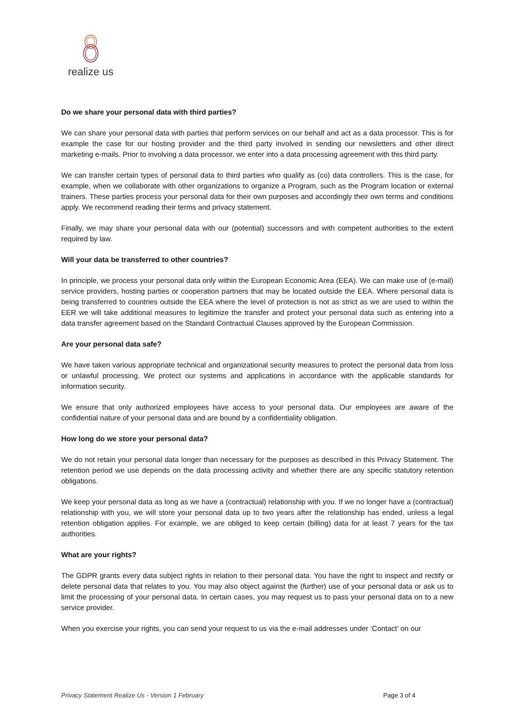realize us
Do we share your personal data with third parties?
We can share your personal data with parties that perform services on our behalf and act as a data processor. This is for example the case for our hosting provider and the third party involved in sending our newsletters and other direct marketing e-mails. Prior to involving a data processor, we enter into a data processing agreement with this third party.
We can transfer certain types of personal data to third parties who qualify as (co) data controllers. This is the case, for example, when we collaborate with other organizations to organize a Program, such as the Program location or external trainers. These parties process your personal data for their own purposes and accordingly their own terms and conditions apply. We recommend reading their terms and privacy statement.
Finally, we may share your personal data with our (potential) successors and with competent authorities to the extent required by law.
Will your data be transferred to other countries?
In principle, we process your personal data only within the European Economic Area (EEA). We can make use of (e-mail) service providers, hosting parties or cooperation partners that may be located outside the EEA. Where personal data is being transferred to countries outside the EEA where the level of protection is not as strict as we are used to within the EER we will take additional measures to legitimize the transfer and protect your personal data such as entering into a data transfer agreement based on the Standard Contractual Clauses approved by the European Commission.
Are your personal data safe?
We have taken various appropriate technical and organizational security measures to protect the personal data from loss or unlawful processing. We protect our systems and applications in accordance with the applicable standards for information security.
We ensure that only authorized employees have access to your personal data. Our employees are aware of the confidential nature of your personal data and are bound by a confidentiality obligation.
How long do we store your personal data?
We do not retain your personal data longer than necessary for the purposes as described in this Privacy Statement. The retention period we use depends on the data processing activity and whether there are any specific statutory retention obligations.
We keep your personal data as long as we have a (contractual) relationship with you. If we no longer have a (contractual) relationship with you, we will store your personal data up to two years after the relationship has ended, unless a legal retention obligation applies. For example, we are obliged to keep certain (billing) data for at least 7 years for the tax authorities.
What are your rights?
The GDPR grants every data subject rights in relation to their personal data. You have the right to inspect and rectify or delete personal data that relates to you. You may also object against the (further) use of your personal data or ask us to limit the processing of your personal data. In certain cases, you may request us to pass your personal data on to a new service provider.
When you exercise your rights, you can send your request to us via the e-mail addresses under ‘Contact’ on our
Privacy Statement Realize Us - Version 1 February Page 3 of 4